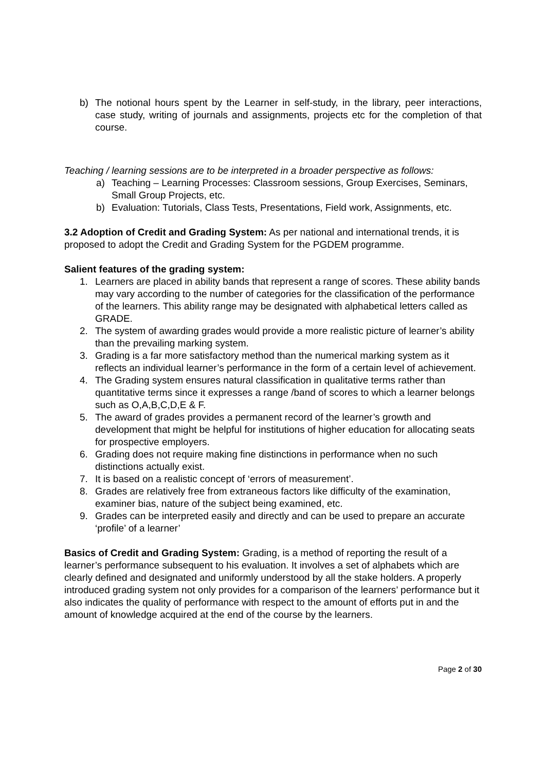b) The notional hours spent by the Learner in self-study, in the library, peer interactions, case study, writing of journals and assignments, projects etc for the completion of that course.
Teaching / learning sessions are to be interpreted in a broader perspective as follows:
a) Teaching – Learning Processes: Classroom sessions, Group Exercises, Seminars, Small Group Projects, etc.
b) Evaluation: Tutorials, Class Tests, Presentations, Field work, Assignments, etc.
3.2 Adoption of Credit and Grading System: As per national and international trends, it is proposed to adopt the Credit and Grading System for the PGDEM programme.
Salient features of the grading system:
1. Learners are placed in ability bands that represent a range of scores. These ability bands may vary according to the number of categories for the classification of the performance of the learners. This ability range may be designated with alphabetical letters called as GRADE.
2. The system of awarding grades would provide a more realistic picture of learner’s ability than the prevailing marking system.
3. Grading is a far more satisfactory method than the numerical marking system as it reflects an individual learner’s performance in the form of a certain level of achievement.
4. The Grading system ensures natural classification in qualitative terms rather than quantitative terms since it expresses a range /band of scores to which a learner belongs such as O,A,B,C,D,E & F.
5. The award of grades provides a permanent record of the learner’s growth and development that might be helpful for institutions of higher education for allocating seats for prospective employers.
6. Grading does not require making fine distinctions in performance when no such distinctions actually exist.
7. It is based on a realistic concept of ‘errors of measurement’.
8. Grades are relatively free from extraneous factors like difficulty of the examination, examiner bias, nature of the subject being examined, etc.
9. Grades can be interpreted easily and directly and can be used to prepare an accurate ‘profile’ of a learner’
Basics of Credit and Grading System: Grading, is a method of reporting the result of a learner’s performance subsequent to his evaluation. It involves a set of alphabets which are clearly defined and designated and uniformly understood by all the stake holders. A properly introduced grading system not only provides for a comparison of the learners’ performance but it also indicates the quality of performance with respect to the amount of efforts put in and the amount of knowledge acquired at the end of the course by the learners.
Page 2 of 30